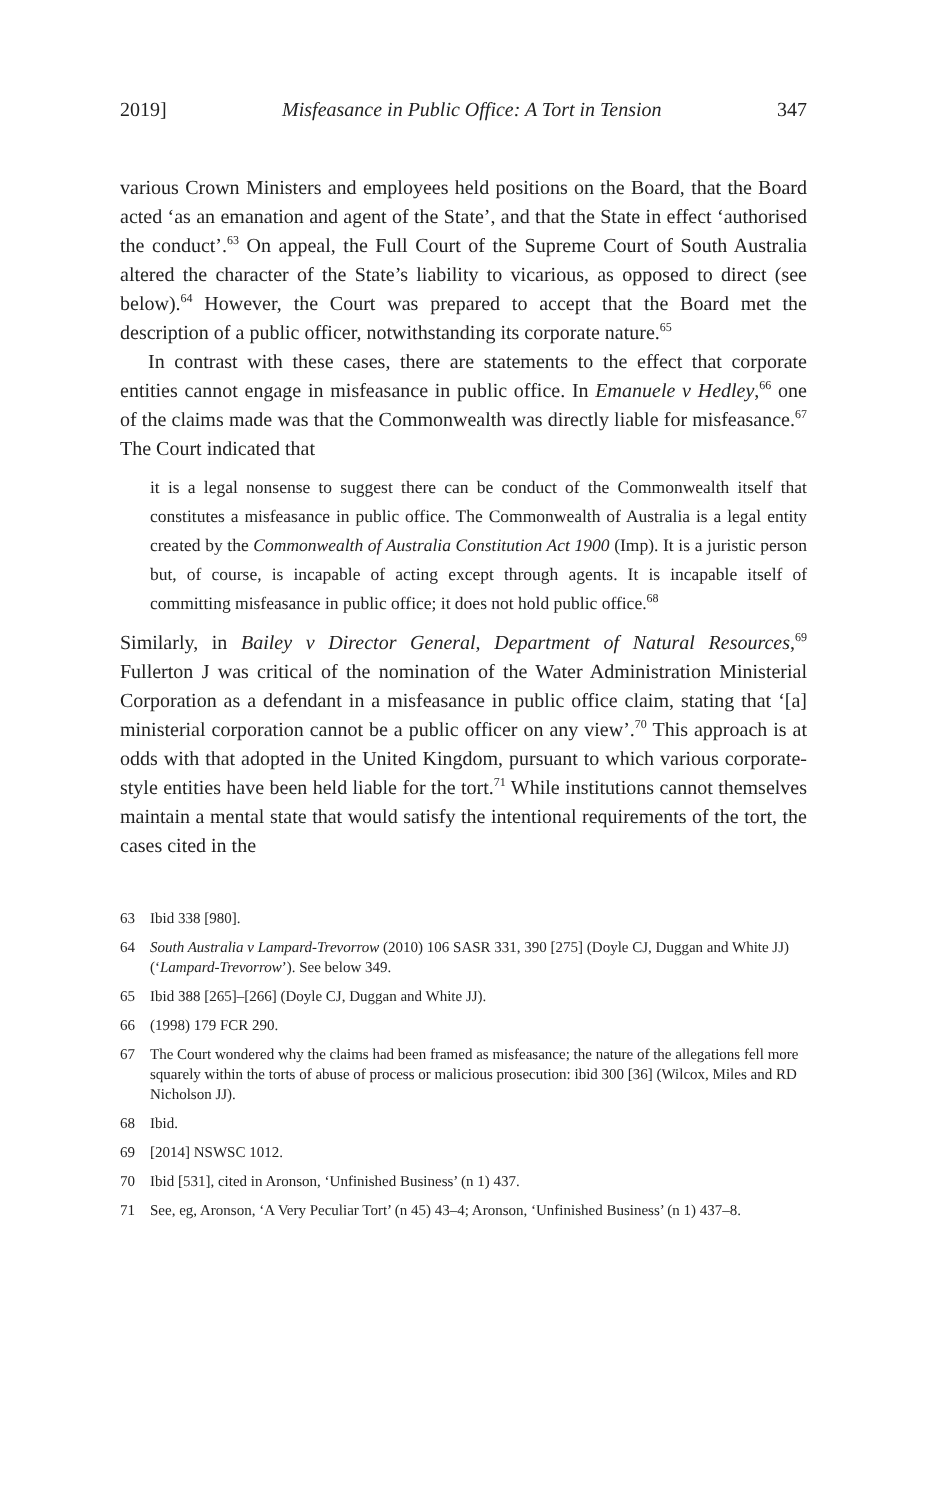2019] Misfeasance in Public Office: A Tort in Tension 347
various Crown Ministers and employees held positions on the Board, that the Board acted ‘as an emanation and agent of the State’, and that the State in effect ‘authorised the conduct’.<sup>63</sup> On appeal, the Full Court of the Supreme Court of South Australia altered the character of the State’s liability to vicarious, as opposed to direct (see below).<sup>64</sup> However, the Court was prepared to accept that the Board met the description of a public officer, notwithstanding its corporate nature.<sup>65</sup>
In contrast with these cases, there are statements to the effect that corporate entities cannot engage in misfeasance in public office. In Emanuele v Hedley,<sup>66</sup> one of the claims made was that the Commonwealth was directly liable for misfeasance.<sup>67</sup> The Court indicated that
it is a legal nonsense to suggest there can be conduct of the Commonwealth itself that constitutes a misfeasance in public office. The Commonwealth of Australia is a legal entity created by the Commonwealth of Australia Constitution Act 1900 (Imp). It is a juristic person but, of course, is incapable of acting except through agents. It is incapable itself of committing misfeasance in public office; it does not hold public office.<sup>68</sup>
Similarly, in Bailey v Director General, Department of Natural Resources,<sup>69</sup> Fullerton J was critical of the nomination of the Water Administration Ministerial Corporation as a defendant in a misfeasance in public office claim, stating that ‘[a] ministerial corporation cannot be a public officer on any view’.<sup>70</sup> This approach is at odds with that adopted in the United Kingdom, pursuant to which various corporate-style entities have been held liable for the tort.<sup>71</sup> While institutions cannot themselves maintain a mental state that would satisfy the intentional requirements of the tort, the cases cited in the
63 Ibid 338 [980].
64 South Australia v Lampard-Trevorrow (2010) 106 SASR 331, 390 [275] (Doyle CJ, Duggan and White JJ) (‘Lampard-Trevorrow’). See below 349.
65 Ibid 388 [265]–[266] (Doyle CJ, Duggan and White JJ).
66 (1998) 179 FCR 290.
67 The Court wondered why the claims had been framed as misfeasance; the nature of the allegations fell more squarely within the torts of abuse of process or malicious prosecution: ibid 300 [36] (Wilcox, Miles and RD Nicholson JJ).
68 Ibid.
69 [2014] NSWSC 1012.
70 Ibid [531], cited in Aronson, ‘Unfinished Business’ (n 1) 437.
71 See, eg, Aronson, ‘A Very Peculiar Tort’ (n 45) 43–4; Aronson, ‘Unfinished Business’ (n 1) 437–8.